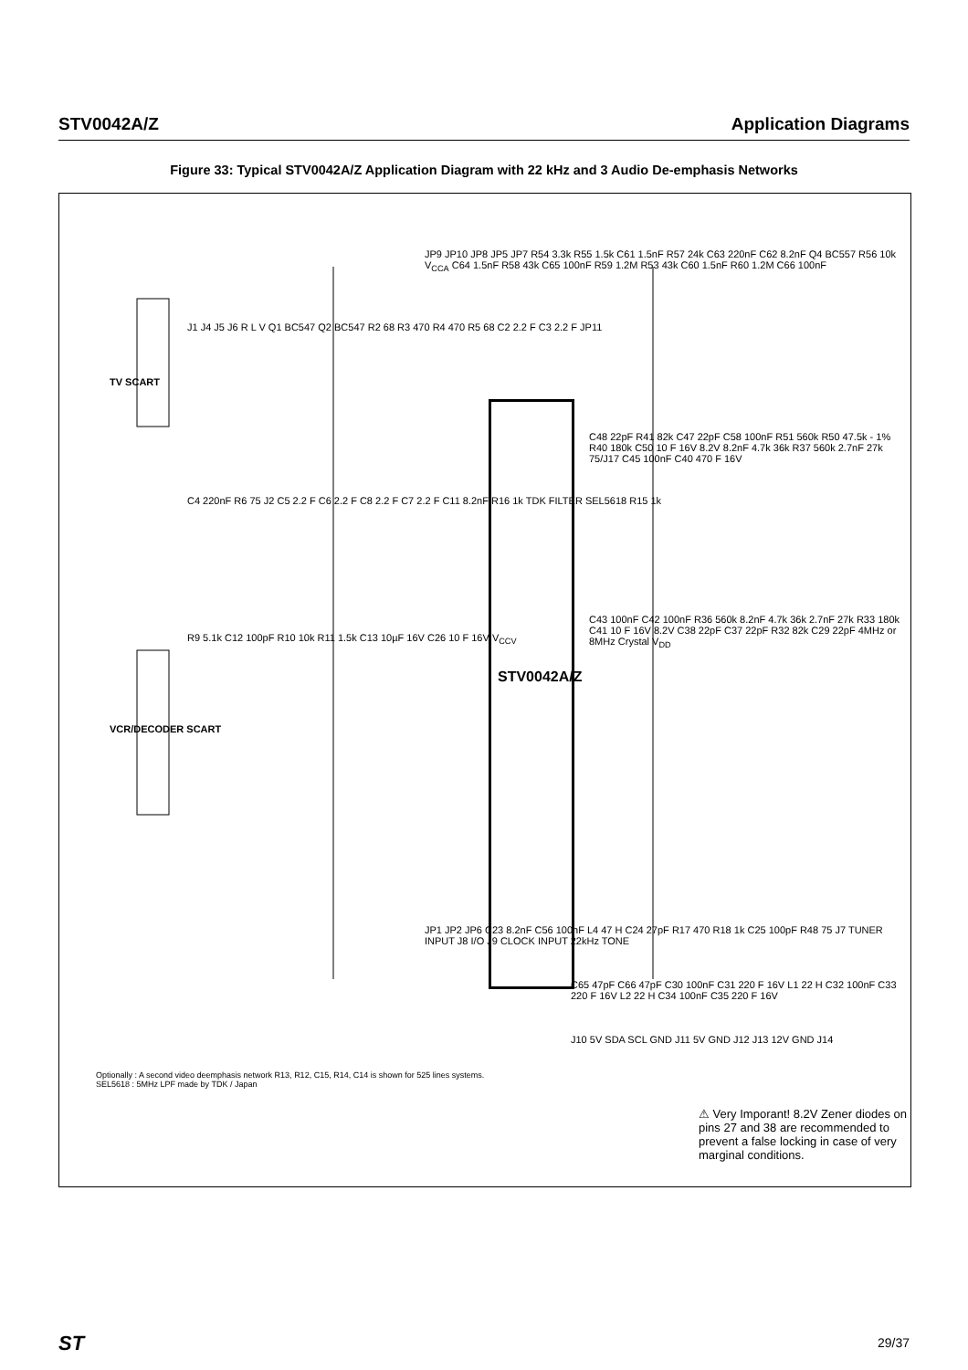STV0042A/Z Application Diagrams
Figure 33: Typical STV0042A/Z Application Diagram with 22 kHz and 3 Audio De-emphasis Networks
TV SCART
VCR/DECODER SCART
STV0042A/Z
J1 J4 J5 J6 R L V Q1 BC547 Q2 BC547 R2 68 R3 470 R4 470 R5 68 C2 2.2 F C3 2.2 F JP11
C4 220nF R6 75 J2 C5 2.2 F C6 2.2 F C8 2.2 F C7 2.2 F C11 8.2nF R16 1k TDK FILTER SEL5618 R15 1k
R9 5.1k C12 100pF R10 10k R11 1.5k C13 10µF 16V C26 10 F 16V V<sub>CCV</sub>
JP9 JP10 JP8 JP5 JP7 R54 3.3k R55 1.5k C61 1.5nF R57 24k C63 220nF C62 8.2nF Q4 BC557 R56 10k V<sub>CCA</sub> C64 1.5nF R58 43k C65 100nF R59 1.2M R53 43k C60 1.5nF R60 1.2M C66 100nF
C48 22pF R41 82k C47 22pF C58 100nF R51 560k R50 47.5k - 1% R40 180k C50 10 F 16V 8.2V 8.2nF 4.7k 36k R37 560k 2.7nF 27k 75/J17 C45 100nF C40 470 F 16V
C43 100nF C42 100nF R36 560k 8.2nF 4.7k 36k 2.7nF 27k R33 180k C41 10 F 16V 8.2V C38 22pF C37 22pF R32 82k C29 22pF 4MHz or 8MHz Crystal V<sub>DD</sub>
JP1 JP2 JP6 C23 8.2nF C56 100nF L4 47 H C24 27pF R17 470 R18 1k C25 100pF R48 75 J7 TUNER INPUT J8 I/O J9 CLOCK INPUT 22kHz TONE
C65 47pF C66 47pF C30 100nF C31 220 F 16V L1 22 H C32 100nF C33 220 F 16V L2 22 H C34 100nF C35 220 F 16V
J10 5V SDA SCL GND J11 5V GND J12 J13 12V GND J14
Optionally : A second video deemphasis network R13, R12, C15, R14, C14 is shown for 525 lines systems.
SEL5618 : 5MHz LPF made by TDK / Japan
⚠ Very Imporant! 8.2V Zener diodes on pins 27 and 38 are recommended to prevent a false locking in case of very marginal conditions.
ST 29/37